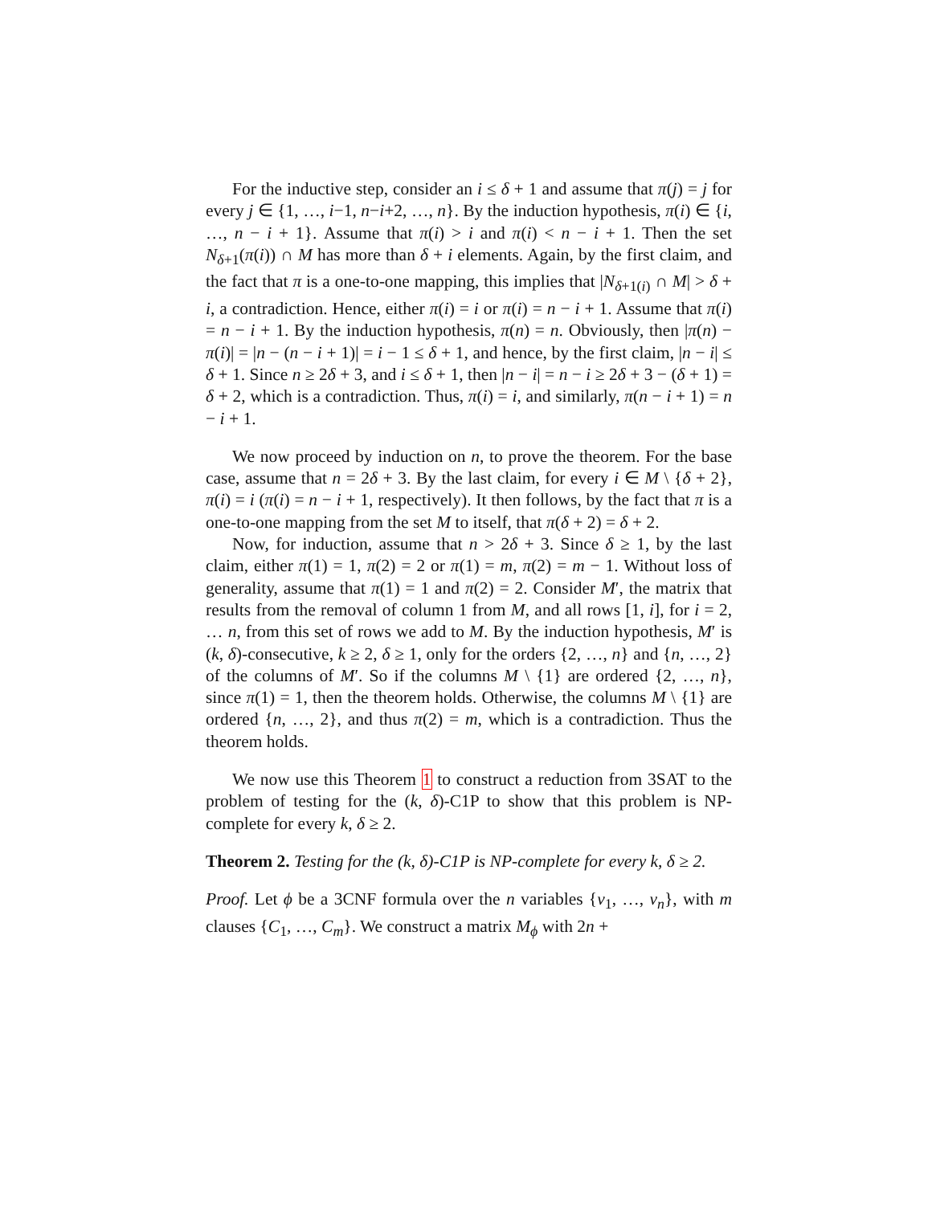For the inductive step, consider an i ≤ δ + 1 and assume that π(j) = j for every j ∈ {1, …, i−1, n−i+2, …, n}. By the induction hypothesis, π(i) ∈ {i, …, n − i + 1}. Assume that π(i) > i and π(i) < n − i + 1. Then the set N<sub>δ+1</sub>(π(i)) ∩ M has more than δ + i elements. Again, by the first claim, and the fact that π is a one-to-one mapping, this implies that |N<sub>δ+1(i)</sub> ∩ M| > δ + i, a contradiction. Hence, either π(i) = i or π(i) = n − i + 1. Assume that π(i) = n − i + 1. By the induction hypothesis, π(n) = n. Obviously, then |π(n) − π(i)| = |n − (n − i + 1)| = i − 1 ≤ δ + 1, and hence, by the first claim, |n − i| ≤ δ + 1. Since n ≥ 2δ + 3, and i ≤ δ + 1, then |n − i| = n − i ≥ 2δ + 3 − (δ + 1) = δ + 2, which is a contradiction. Thus, π(i) = i, and similarly, π(n − i + 1) = n − i + 1.
We now proceed by induction on n, to prove the theorem. For the base case, assume that n = 2δ + 3. By the last claim, for every i ∈ M \ {δ + 2}, π(i) = i (π(i) = n − i + 1, respectively). It then follows, by the fact that π is a one-to-one mapping from the set M to itself, that π(δ + 2) = δ + 2.
Now, for induction, assume that n > 2δ + 3. Since δ ≥ 1, by the last claim, either π(1) = 1, π(2) = 2 or π(1) = m, π(2) = m − 1. Without loss of generality, assume that π(1) = 1 and π(2) = 2. Consider M′, the matrix that results from the removal of column 1 from M, and all rows [1, i], for i = 2, … n, from this set of rows we add to M. By the induction hypothesis, M′ is (k, δ)-consecutive, k ≥ 2, δ ≥ 1, only for the orders {2, …, n} and {n, …, 2} of the columns of M′. So if the columns M \ {1} are ordered {2, …, n}, since π(1) = 1, then the theorem holds. Otherwise, the columns M \ {1} are ordered {n, …, 2}, and thus π(2) = m, which is a contradiction. Thus the theorem holds.
We now use this Theorem 1 to construct a reduction from 3SAT to the problem of testing for the (k, δ)-C1P to show that this problem is NP-complete for every k, δ ≥ 2.
Theorem 2. Testing for the (k, δ)-C1P is NP-complete for every k, δ ≥ 2.
Proof. Let ϕ be a 3CNF formula over the n variables {v<sub>1</sub>, …, v<sub>n</sub>}, with m clauses {C<sub>1</sub>, …, C<sub>m</sub>}. We construct a matrix M<sub>ϕ</sub> with 2n +